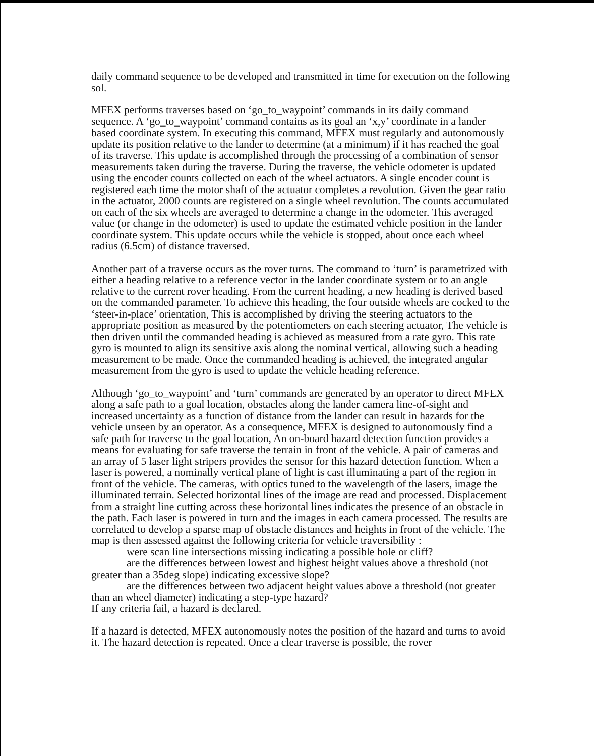daily command sequence to be developed and transmitted in time for execution on the following sol.
MFEX performs traverses based on ‘go_to_waypoint’ commands in its daily command sequence. A ‘go_to_waypoint’ command contains as its goal an ‘x,y’ coordinate in a lander based coordinate system. In executing this command, MFEX must regularly and autonomously update its position relative to the lander to determine (at a minimum) if it has reached the goal of its traverse. This update is accomplished through the processing of a combination of sensor measurements taken during the traverse. During the traverse, the vehicle odometer is updated using the encoder counts collected on each of the wheel actuators. A single encoder count is registered each time the motor shaft of the actuator completes a revolution. Given the gear ratio in the actuator, 2000 counts are registered on a single wheel revolution. The counts accumulated on each of the six wheels are averaged to determine a change in the odometer. This averaged value (or change in the odometer) is used to update the estimated vehicle position in the lander coordinate system. This update occurs while the vehicle is stopped, about once each wheel radius (6.5cm) of distance traversed.
Another part of a traverse occurs as the rover turns. The command to ‘turn’ is parametrized with either a heading relative to a reference vector in the lander coordinate system or to an angle relative to the current rover heading. From the current heading, a new heading is derived based on the commanded parameter. To achieve this heading, the four outside wheels are cocked to the ‘steer-in-place’ orientation, This is accomplished by driving the steering actuators to the appropriate position as measured by the potentiometers on each steering actuator, The vehicle is then driven until the commanded heading is achieved as measured from a rate gyro. This rate gyro is mounted to align its sensitive axis along the nominal vertical, allowing such a heading measurement to be made. Once the commanded heading is achieved, the integrated angular measurement from the gyro is used to update the vehicle heading reference.
Although ‘go_to_waypoint’ and ‘turn’ commands are generated by an operator to direct MFEX along a safe path to a goal location, obstacles along the lander camera line-of-sight and increased uncertainty as a function of distance from the lander can result in hazards for the vehicle unseen by an operator. As a consequence, MFEX is designed to autonomously find a safe path for traverse to the goal location, An on-board hazard detection function provides a means for evaluating for safe traverse the terrain in front of the vehicle. A pair of cameras and an array of 5 laser light stripers provides the sensor for this hazard detection function. When a laser is powered, a nominally vertical plane of light is cast illuminating a part of the region in front of the vehicle. The cameras, with optics tuned to the wavelength of the lasers, image the illuminated terrain. Selected horizontal lines of the image are read and processed. Displacement from a straight line cutting across these horizontal lines indicates the presence of an obstacle in the path. Each laser is powered in turn and the images in each camera processed. The results are correlated to develop a sparse map of obstacle distances and heights in front of the vehicle. The map is then assessed against the following criteria for vehicle traversibility :
were scan line intersections missing indicating a possible hole or cliff?
are the differences between lowest and highest height values above a threshold (not greater than a 35deg slope) indicating excessive slope?
are the differences between two adjacent height values above a threshold (not greater than an wheel diameter) indicating a step-type hazard?
If any criteria fail, a hazard is declared.
If a hazard is detected, MFEX autonomously notes the position of the hazard and turns to avoid it. The hazard detection is repeated. Once a clear traverse is possible, the rover